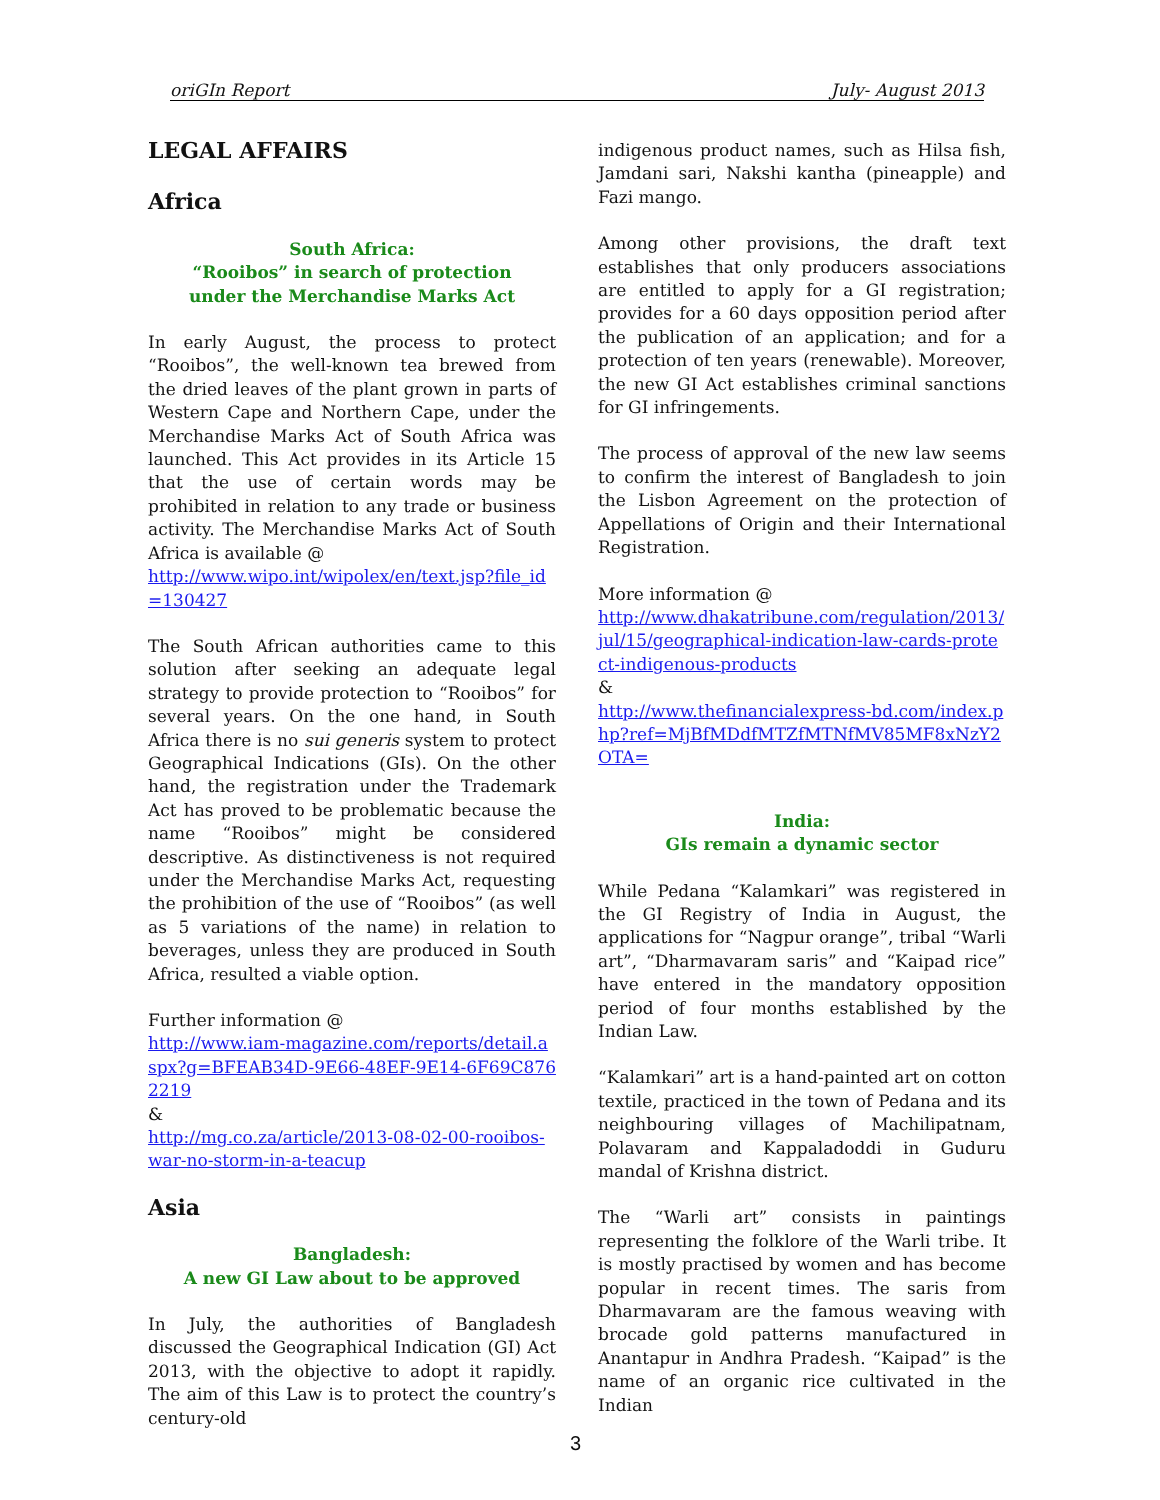oriGIn Report July- August 2013
LEGAL AFFAIRS
Africa
South Africa:
“Rooibos” in search of protection
under the Merchandise Marks Act
In early August, the process to protect “Rooibos”, the well-known tea brewed from the dried leaves of the plant grown in parts of Western Cape and Northern Cape, under the Merchandise Marks Act of South Africa was launched. This Act provides in its Article 15 that the use of certain words may be prohibited in relation to any trade or business activity. The Merchandise Marks Act of South Africa is available @
http://www.wipo.int/wipolex/en/text.jsp?file_id=130427
The South African authorities came to this solution after seeking an adequate legal strategy to provide protection to “Rooibos” for several years. On the one hand, in South Africa there is no sui generis system to protect Geographical Indications (GIs). On the other hand, the registration under the Trademark Act has proved to be problematic because the name “Rooibos” might be considered descriptive. As distinctiveness is not required under the Merchandise Marks Act, requesting the prohibition of the use of “Rooibos” (as well as 5 variations of the name) in relation to beverages, unless they are produced in South Africa, resulted a viable option.
Further information @
http://www.iam-magazine.com/reports/detail.aspx?g=BFEAB34D-9E66-48EF-9E14-6F69C8762219
&
http://mg.co.za/article/2013-08-02-00-rooibos-war-no-storm-in-a-teacup
Asia
Bangladesh:
A new GI Law about to be approved
In July, the authorities of Bangladesh discussed the Geographical Indication (GI) Act 2013, with the objective to adopt it rapidly. The aim of this Law is to protect the country’s century-old
indigenous product names, such as Hilsa fish, Jamdani sari, Nakshi kantha (pineapple) and Fazi mango.
Among other provisions, the draft text establishes that only producers associations are entitled to apply for a GI registration; provides for a 60 days opposition period after the publication of an application; and for a protection of ten years (renewable). Moreover, the new GI Act establishes criminal sanctions for GI infringements.
The process of approval of the new law seems to confirm the interest of Bangladesh to join the Lisbon Agreement on the protection of Appellations of Origin and their International Registration.
More information @
http://www.dhakatribune.com/regulation/2013/jul/15/geographical-indication-law-cards-protect-indigenous-products
&
http://www.thefinancialexpress-bd.com/index.php?ref=MjBfMDdfMTZfMTNfMV85MF8xNzY2OTA=
India:
GIs remain a dynamic sector
While Pedana “Kalamkari” was registered in the GI Registry of India in August, the applications for “Nagpur orange”, tribal “Warli art”, “Dharmavaram saris” and “Kaipad rice” have entered in the mandatory opposition period of four months established by the Indian Law.
“Kalamkari” art is a hand-painted art on cotton textile, practiced in the town of Pedana and its neighbouring villages of Machilipatnam, Polavaram and Kappaladoddi in Guduru mandal of Krishna district.
The “Warli art” consists in paintings representing the folklore of the Warli tribe. It is mostly practised by women and has become popular in recent times. The saris from Dharmavaram are the famous weaving with brocade gold patterns manufactured in Anantapur in Andhra Pradesh. “Kaipad” is the name of an organic rice cultivated in the Indian
3